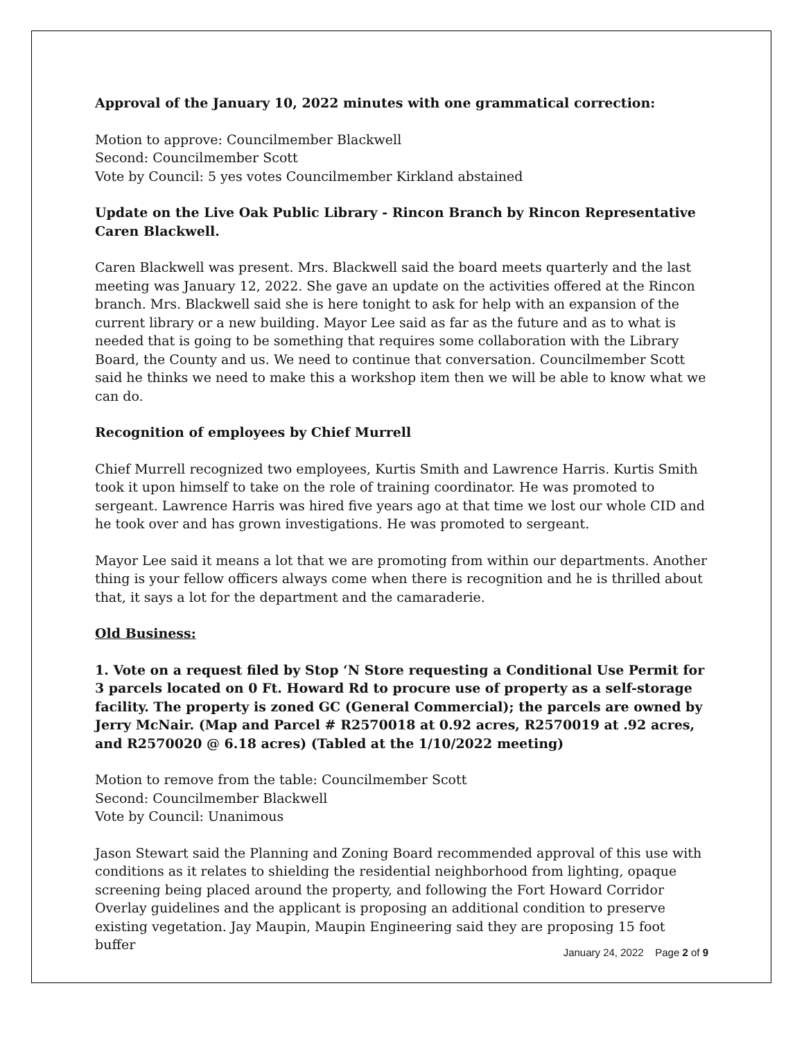Approval of the January 10, 2022 minutes with one grammatical correction:
Motion to approve: Councilmember Blackwell
Second: Councilmember Scott
Vote by Council: 5 yes votes Councilmember Kirkland abstained
Update on the Live Oak Public Library - Rincon Branch by Rincon Representative Caren Blackwell.
Caren Blackwell was present. Mrs. Blackwell said the board meets quarterly and the last meeting was January 12, 2022. She gave an update on the activities offered at the Rincon branch. Mrs. Blackwell said she is here tonight to ask for help with an expansion of the current library or a new building. Mayor Lee said as far as the future and as to what is needed that is going to be something that requires some collaboration with the Library Board, the County and us. We need to continue that conversation. Councilmember Scott said he thinks we need to make this a workshop item then we will be able to know what we can do.
Recognition of employees by Chief Murrell
Chief Murrell recognized two employees, Kurtis Smith and Lawrence Harris. Kurtis Smith took it upon himself to take on the role of training coordinator. He was promoted to sergeant. Lawrence Harris was hired five years ago at that time we lost our whole CID and he took over and has grown investigations. He was promoted to sergeant.
Mayor Lee said it means a lot that we are promoting from within our departments. Another thing is your fellow officers always come when there is recognition and he is thrilled about that, it says a lot for the department and the camaraderie.
Old Business:
1. Vote on a request filed by Stop ‘N Store requesting a Conditional Use Permit for 3 parcels located on 0 Ft. Howard Rd to procure use of property as a self-storage facility. The property is zoned GC (General Commercial); the parcels are owned by Jerry McNair. (Map and Parcel # R2570018 at 0.92 acres, R2570019 at .92 acres, and R2570020 @ 6.18 acres) (Tabled at the 1/10/2022 meeting)
Motion to remove from the table: Councilmember Scott
Second: Councilmember Blackwell
Vote by Council: Unanimous
Jason Stewart said the Planning and Zoning Board recommended approval of this use with conditions as it relates to shielding the residential neighborhood from lighting, opaque screening being placed around the property, and following the Fort Howard Corridor Overlay guidelines and the applicant is proposing an additional condition to preserve existing vegetation. Jay Maupin, Maupin Engineering said they are proposing 15 foot buffer
January 24, 2022 Page 2 of 9